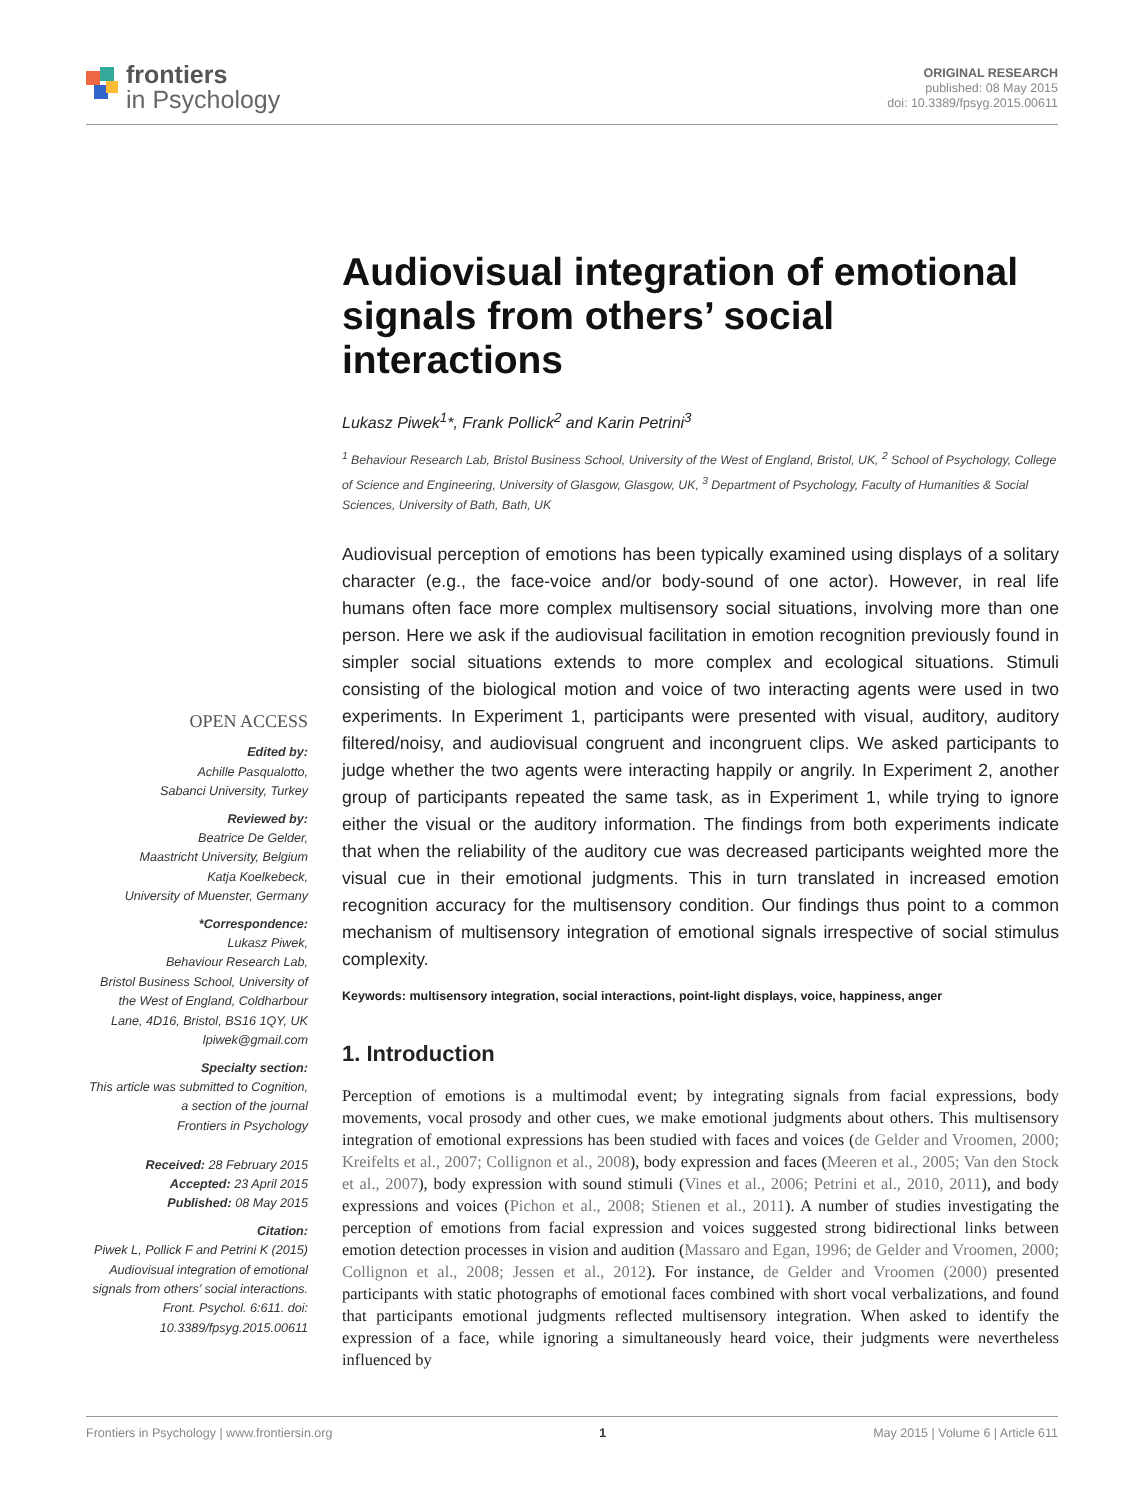frontiers
in Psychology
ORIGINAL RESEARCH
published: 08 May 2015
doi: 10.3389/fpsyg.2015.00611
Audiovisual integration of emotional signals from others’ social interactions
Lukasz Piwek<sup>1</sup>*, Frank Pollick<sup>2</sup> and Karin Petrini<sup>3</sup>
<sup>1</sup> Behaviour Research Lab, Bristol Business School, University of the West of England, Bristol, UK, <sup>2</sup> School of Psychology, College of Science and Engineering, University of Glasgow, Glasgow, UK, <sup>3</sup> Department of Psychology, Faculty of Humanities & Social Sciences, University of Bath, Bath, UK
Audiovisual perception of emotions has been typically examined using displays of a solitary character (e.g., the face-voice and/or body-sound of one actor). However, in real life humans often face more complex multisensory social situations, involving more than one person. Here we ask if the audiovisual facilitation in emotion recognition previously found in simpler social situations extends to more complex and ecological situations. Stimuli consisting of the biological motion and voice of two interacting agents were used in two experiments. In Experiment 1, participants were presented with visual, auditory, auditory filtered/noisy, and audiovisual congruent and incongruent clips. We asked participants to judge whether the two agents were interacting happily or angrily. In Experiment 2, another group of participants repeated the same task, as in Experiment 1, while trying to ignore either the visual or the auditory information. The findings from both experiments indicate that when the reliability of the auditory cue was decreased participants weighted more the visual cue in their emotional judgments. This in turn translated in increased emotion recognition accuracy for the multisensory condition. Our findings thus point to a common mechanism of multisensory integration of emotional signals irrespective of social stimulus complexity.
Keywords: multisensory integration, social interactions, point-light displays, voice, happiness, anger
1. Introduction
Perception of emotions is a multimodal event; by integrating signals from facial expressions, body movements, vocal prosody and other cues, we make emotional judgments about others. This multisensory integration of emotional expressions has been studied with faces and voices (de Gelder and Vroomen, 2000; Kreifelts et al., 2007; Collignon et al., 2008), body expression and faces (Meeren et al., 2005; Van den Stock et al., 2007), body expression with sound stimuli (Vines et al., 2006; Petrini et al., 2010, 2011), and body expressions and voices (Pichon et al., 2008; Stienen et al., 2011). A number of studies investigating the perception of emotions from facial expression and voices suggested strong bidirectional links between emotion detection processes in vision and audition (Massaro and Egan, 1996; de Gelder and Vroomen, 2000; Collignon et al., 2008; Jessen et al., 2012). For instance, de Gelder and Vroomen (2000) presented participants with static photographs of emotional faces combined with short vocal verbalizations, and found that participants emotional judgments reflected multisensory integration. When asked to identify the expression of a face, while ignoring a simultaneously heard voice, their judgments were nevertheless influenced by
OPEN ACCESS
Edited by:
Achille Pasqualotto,
Sabanci University, Turkey
Reviewed by:
Beatrice De Gelder,
Maastricht University, Belgium
Katja Koelkebeck,
University of Muenster, Germany
*Correspondence:
Lukasz Piwek,
Behaviour Research Lab,
Bristol Business School, University of the West of England, Coldharbour Lane, 4D16, Bristol, BS16 1QY, UK
lpiwek@gmail.com
Specialty section:
This article was submitted to Cognition,
a section of the journal
Frontiers in Psychology
Received: 28 February 2015
Accepted: 23 April 2015
Published: 08 May 2015
Citation:
Piwek L, Pollick F and Petrini K (2015) Audiovisual integration of emotional signals from others’ social interactions. Front. Psychol. 6:611. doi: 10.3389/fpsyg.2015.00611
Frontiers in Psychology | www.frontiersin.org 1 May 2015 | Volume 6 | Article 611